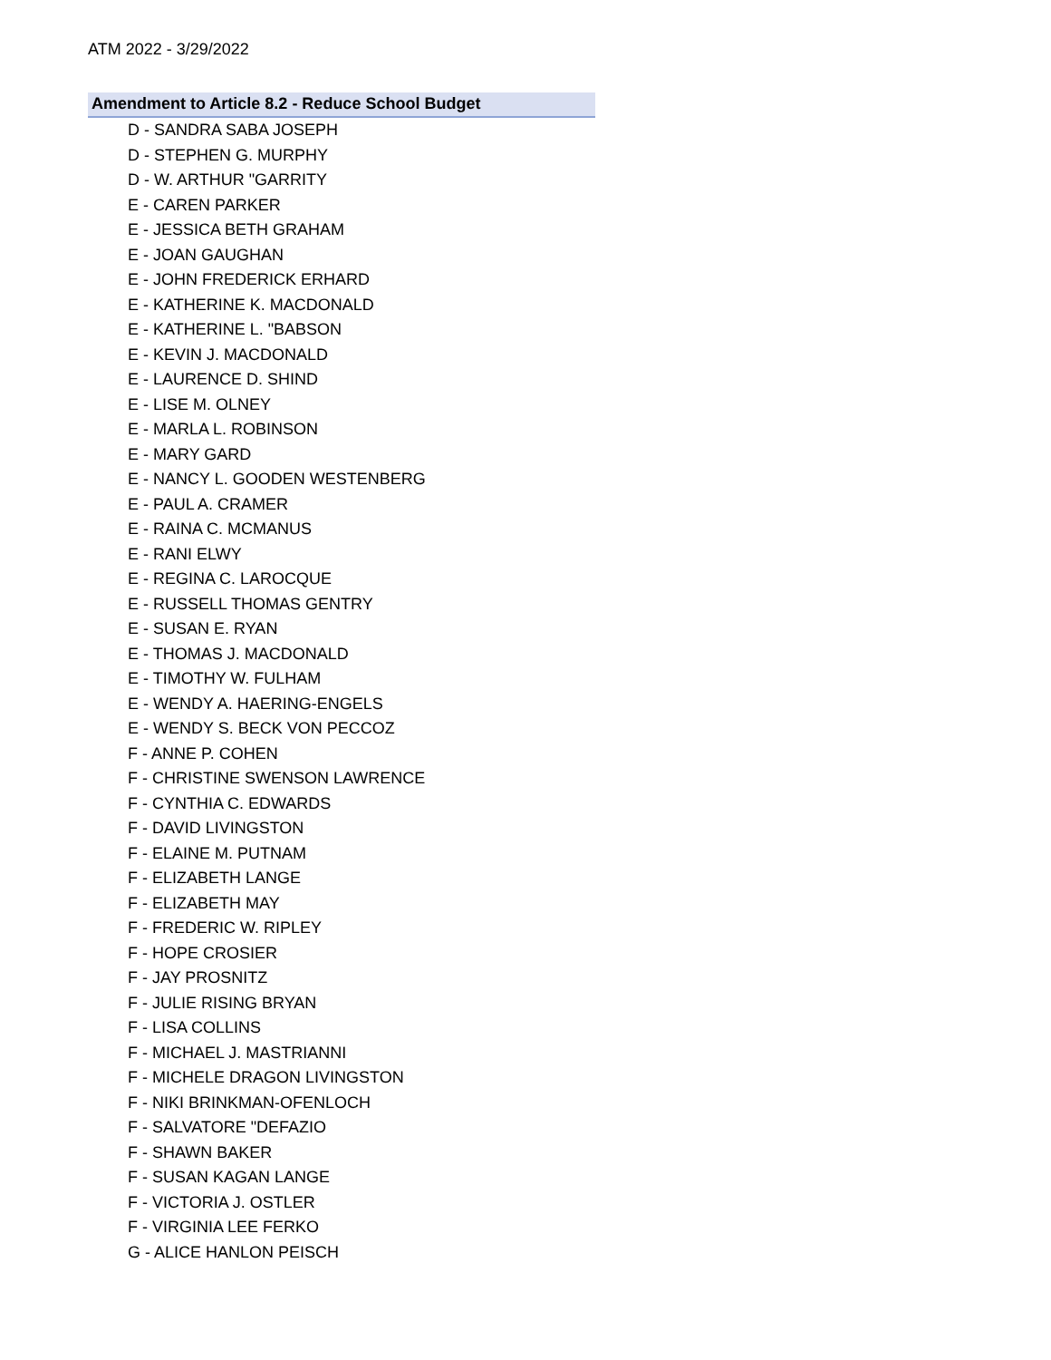ATM 2022 - 3/29/2022
Amendment to Article 8.2 - Reduce School Budget
D - SANDRA SABA JOSEPH
D - STEPHEN G. MURPHY
D - W. ARTHUR "GARRITY
E - CAREN PARKER
E - JESSICA BETH GRAHAM
E - JOAN GAUGHAN
E - JOHN FREDERICK ERHARD
E - KATHERINE K. MACDONALD
E - KATHERINE L. "BABSON
E - KEVIN J. MACDONALD
E - LAURENCE D. SHIND
E - LISE M. OLNEY
E - MARLA L. ROBINSON
E - MARY GARD
E - NANCY L. GOODEN WESTENBERG
E - PAUL A. CRAMER
E - RAINA C. MCMANUS
E - RANI ELWY
E - REGINA C. LAROCQUE
E - RUSSELL THOMAS GENTRY
E - SUSAN E. RYAN
E - THOMAS J. MACDONALD
E - TIMOTHY W. FULHAM
E - WENDY A. HAERING-ENGELS
E - WENDY S. BECK VON PECCOZ
F - ANNE P. COHEN
F - CHRISTINE SWENSON LAWRENCE
F - CYNTHIA C. EDWARDS
F - DAVID LIVINGSTON
F - ELAINE M. PUTNAM
F - ELIZABETH LANGE
F - ELIZABETH MAY
F - FREDERIC W. RIPLEY
F - HOPE CROSIER
F - JAY PROSNITZ
F - JULIE RISING BRYAN
F - LISA COLLINS
F - MICHAEL J. MASTRIANNI
F - MICHELE DRAGON LIVINGSTON
F - NIKI BRINKMAN-OFENLOCH
F - SALVATORE "DEFAZIO
F - SHAWN BAKER
F - SUSAN KAGAN LANGE
F - VICTORIA J. OSTLER
F - VIRGINIA LEE FERKO
G - ALICE HANLON PEISCH